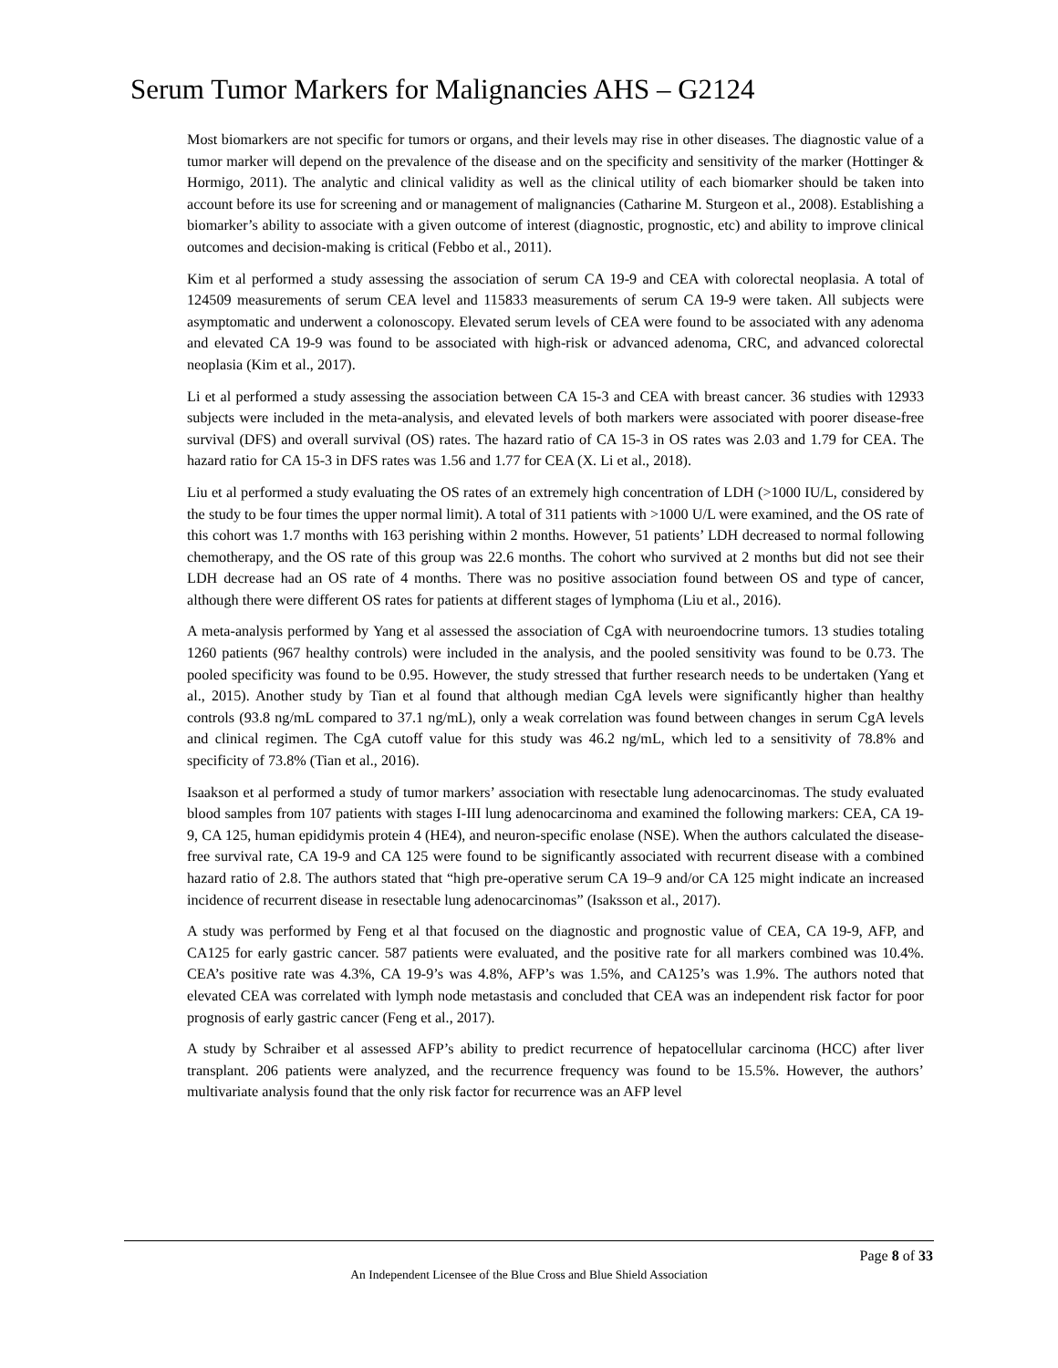Serum Tumor Markers for Malignancies AHS – G2124
Most biomarkers are not specific for tumors or organs, and their levels may rise in other diseases. The diagnostic value of a tumor marker will depend on the prevalence of the disease and on the specificity and sensitivity of the marker (Hottinger & Hormigo, 2011). The analytic and clinical validity as well as the clinical utility of each biomarker should be taken into account before its use for screening and or management of malignancies (Catharine M. Sturgeon et al., 2008). Establishing a biomarker’s ability to associate with a given outcome of interest (diagnostic, prognostic, etc) and ability to improve clinical outcomes and decision-making is critical (Febbo et al., 2011).
Kim et al performed a study assessing the association of serum CA 19-9 and CEA with colorectal neoplasia. A total of 124509 measurements of serum CEA level and 115833 measurements of serum CA 19-9 were taken. All subjects were asymptomatic and underwent a colonoscopy. Elevated serum levels of CEA were found to be associated with any adenoma and elevated CA 19-9 was found to be associated with high-risk or advanced adenoma, CRC, and advanced colorectal neoplasia (Kim et al., 2017).
Li et al performed a study assessing the association between CA 15-3 and CEA with breast cancer. 36 studies with 12933 subjects were included in the meta-analysis, and elevated levels of both markers were associated with poorer disease-free survival (DFS) and overall survival (OS) rates. The hazard ratio of CA 15-3 in OS rates was 2.03 and 1.79 for CEA. The hazard ratio for CA 15-3 in DFS rates was 1.56 and 1.77 for CEA (X. Li et al., 2018).
Liu et al performed a study evaluating the OS rates of an extremely high concentration of LDH (>1000 IU/L, considered by the study to be four times the upper normal limit). A total of 311 patients with >1000 U/L were examined, and the OS rate of this cohort was 1.7 months with 163 perishing within 2 months. However, 51 patients’ LDH decreased to normal following chemotherapy, and the OS rate of this group was 22.6 months. The cohort who survived at 2 months but did not see their LDH decrease had an OS rate of 4 months. There was no positive association found between OS and type of cancer, although there were different OS rates for patients at different stages of lymphoma (Liu et al., 2016).
A meta-analysis performed by Yang et al assessed the association of CgA with neuroendocrine tumors. 13 studies totaling 1260 patients (967 healthy controls) were included in the analysis, and the pooled sensitivity was found to be 0.73. The pooled specificity was found to be 0.95. However, the study stressed that further research needs to be undertaken (Yang et al., 2015). Another study by Tian et al found that although median CgA levels were significantly higher than healthy controls (93.8 ng/mL compared to 37.1 ng/mL), only a weak correlation was found between changes in serum CgA levels and clinical regimen. The CgA cutoff value for this study was 46.2 ng/mL, which led to a sensitivity of 78.8% and specificity of 73.8% (Tian et al., 2016).
Isaakson et al performed a study of tumor markers’ association with resectable lung adenocarcinomas. The study evaluated blood samples from 107 patients with stages I-III lung adenocarcinoma and examined the following markers: CEA, CA 19-9, CA 125, human epididymis protein 4 (HE4), and neuron-specific enolase (NSE). When the authors calculated the disease-free survival rate, CA 19-9 and CA 125 were found to be significantly associated with recurrent disease with a combined hazard ratio of 2.8. The authors stated that “high pre-operative serum CA 19–9 and/or CA 125 might indicate an increased incidence of recurrent disease in resectable lung adenocarcinomas” (Isaksson et al., 2017).
A study was performed by Feng et al that focused on the diagnostic and prognostic value of CEA, CA 19-9, AFP, and CA125 for early gastric cancer. 587 patients were evaluated, and the positive rate for all markers combined was 10.4%. CEA’s positive rate was 4.3%, CA 19-9’s was 4.8%, AFP’s was 1.5%, and CA125’s was 1.9%. The authors noted that elevated CEA was correlated with lymph node metastasis and concluded that CEA was an independent risk factor for poor prognosis of early gastric cancer (Feng et al., 2017).
A study by Schraiber et al assessed AFP’s ability to predict recurrence of hepatocellular carcinoma (HCC) after liver transplant. 206 patients were analyzed, and the recurrence frequency was found to be 15.5%. However, the authors’ multivariate analysis found that the only risk factor for recurrence was an AFP level
Page 8 of 33
An Independent Licensee of the Blue Cross and Blue Shield Association